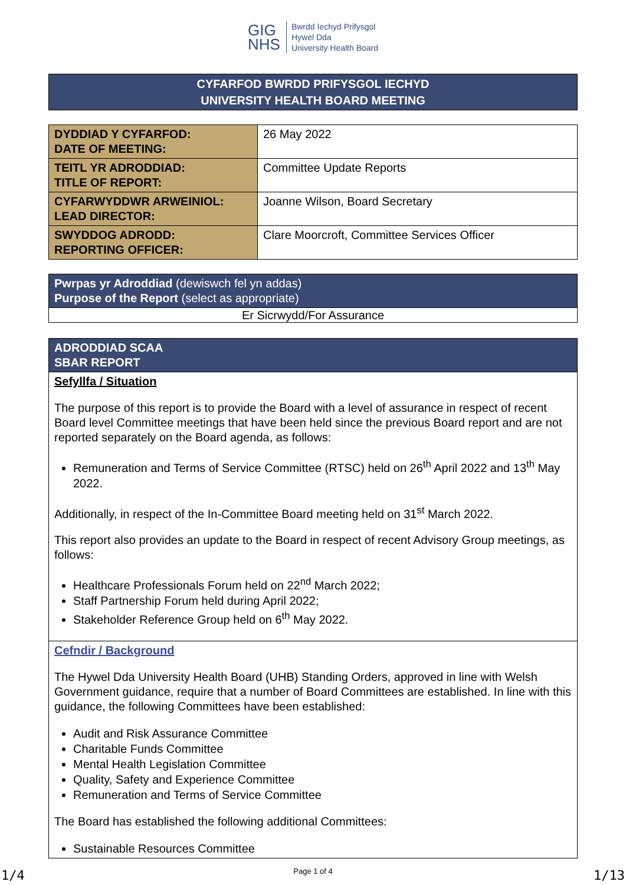GIG
NHS
Bwrdd Iechyd Prifysgol
Hywel Dda
University Health Board
CYFARFOD BWRDD PRIFYSGOL IECHYD
UNIVERSITY HEALTH BOARD MEETING
| DYDDIAD Y CYFARFOD: DATE OF MEETING: | 26 May 2022 |
| TEITL YR ADRODDIAD: TITLE OF REPORT: | Committee Update Reports |
| CYFARWYDDWR ARWEINIOL: LEAD DIRECTOR: | Joanne Wilson, Board Secretary |
| SWYDDOG ADRODD: REPORTING OFFICER: | Clare Moorcroft, Committee Services Officer |
| Pwrpas yr Adroddiad (dewiswch fel yn addas) Purpose of the Report (select as appropriate) |
| Er Sicrwydd/For Assurance |
| ADRODDIAD SCAA SBAR REPORT |
| Sefyllfa / Situation The purpose of this report is to provide the Board with a level of assurance in respect of recent Board level Committee meetings that have been held since the previous Board report and are not reported separately on the Board agenda, as follows: Remuneration and Terms of Service Committee (RTSC) held on 26<sup>th</sup> April 2022 and 13<sup>th</sup> May 2022. Additionally, in respect of the In-Committee Board meeting held on 31<sup>st</sup> March 2022. This report also provides an update to the Board in respect of recent Advisory Group meetings, as follows: Healthcare Professionals Forum held on 22<sup>nd</sup> March 2022; Staff Partnership Forum held during April 2022; Stakeholder Reference Group held on 6<sup>th</sup> May 2022. |
| Cefndir / Background The Hywel Dda University Health Board (UHB) Standing Orders, approved in line with Welsh Government guidance, require that a number of Board Committees are established. In line with this guidance, the following Committees have been established: Audit and Risk Assurance Committee Charitable Funds Committee Mental Health Legislation Committee Quality, Safety and Experience Committee Remuneration and Terms of Service Committee The Board has established the following additional Committees: Sustainable Resources Committee |
Page 1 of 4
1/4 1/13